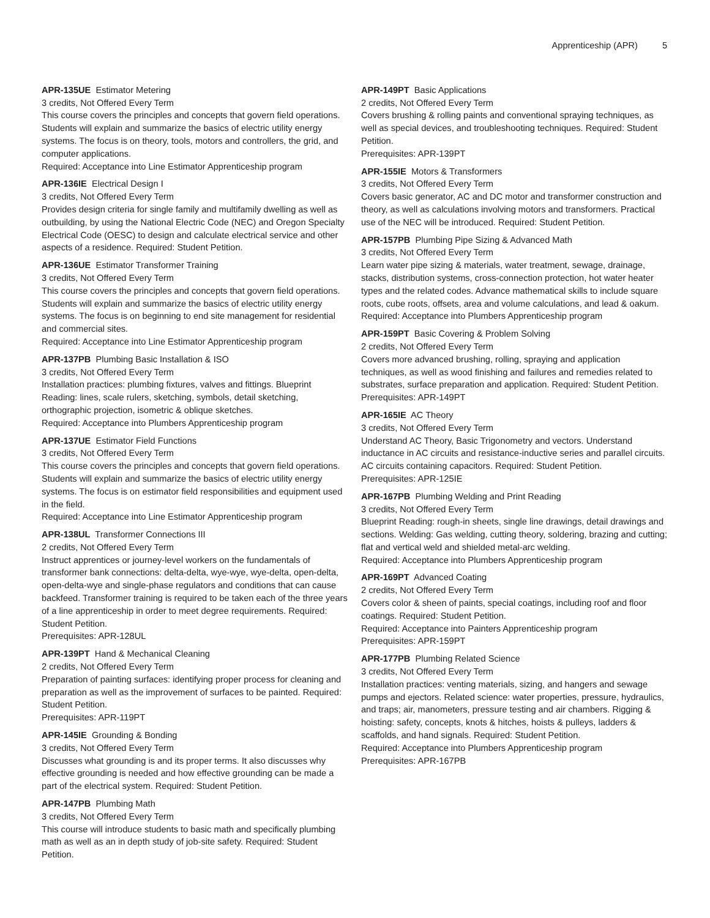Apprenticeship (APR) 5
APR-135UE Estimator Metering
3 credits, Not Offered Every Term
This course covers the principles and concepts that govern field operations. Students will explain and summarize the basics of electric utility energy systems. The focus is on theory, tools, motors and controllers, the grid, and computer applications.
Required: Acceptance into Line Estimator Apprenticeship program
APR-136IE Electrical Design I
3 credits, Not Offered Every Term
Provides design criteria for single family and multifamily dwelling as well as outbuilding, by using the National Electric Code (NEC) and Oregon Specialty Electrical Code (OESC) to design and calculate electrical service and other aspects of a residence. Required: Student Petition.
APR-136UE Estimator Transformer Training
3 credits, Not Offered Every Term
This course covers the principles and concepts that govern field operations. Students will explain and summarize the basics of electric utility energy systems. The focus is on beginning to end site management for residential and commercial sites.
Required: Acceptance into Line Estimator Apprenticeship program
APR-137PB Plumbing Basic Installation & ISO
3 credits, Not Offered Every Term
Installation practices: plumbing fixtures, valves and fittings. Blueprint Reading: lines, scale rulers, sketching, symbols, detail sketching, orthographic projection, isometric & oblique sketches.
Required: Acceptance into Plumbers Apprenticeship program
APR-137UE Estimator Field Functions
3 credits, Not Offered Every Term
This course covers the principles and concepts that govern field operations. Students will explain and summarize the basics of electric utility energy systems. The focus is on estimator field responsibilities and equipment used in the field.
Required: Acceptance into Line Estimator Apprenticeship program
APR-138UL Transformer Connections III
2 credits, Not Offered Every Term
Instruct apprentices or journey-level workers on the fundamentals of transformer bank connections: delta-delta, wye-wye, wye-delta, open-delta, open-delta-wye and single-phase regulators and conditions that can cause backfeed. Transformer training is required to be taken each of the three years of a line apprenticeship in order to meet degree requirements. Required: Student Petition.
Prerequisites: APR-128UL
APR-139PT Hand & Mechanical Cleaning
2 credits, Not Offered Every Term
Preparation of painting surfaces: identifying proper process for cleaning and preparation as well as the improvement of surfaces to be painted. Required: Student Petition.
Prerequisites: APR-119PT
APR-145IE Grounding & Bonding
3 credits, Not Offered Every Term
Discusses what grounding is and its proper terms. It also discusses why effective grounding is needed and how effective grounding can be made a part of the electrical system. Required: Student Petition.
APR-147PB Plumbing Math
3 credits, Not Offered Every Term
This course will introduce students to basic math and specifically plumbing math as well as an in depth study of job-site safety. Required: Student Petition.
APR-149PT Basic Applications
2 credits, Not Offered Every Term
Covers brushing & rolling paints and conventional spraying techniques, as well as special devices, and troubleshooting techniques. Required: Student Petition.
Prerequisites: APR-139PT
APR-155IE Motors & Transformers
3 credits, Not Offered Every Term
Covers basic generator, AC and DC motor and transformer construction and theory, as well as calculations involving motors and transformers. Practical use of the NEC will be introduced. Required: Student Petition.
APR-157PB Plumbing Pipe Sizing & Advanced Math
3 credits, Not Offered Every Term
Learn water pipe sizing & materials, water treatment, sewage, drainage, stacks, distribution systems, cross-connection protection, hot water heater types and the related codes. Advance mathematical skills to include square roots, cube roots, offsets, area and volume calculations, and lead & oakum.
Required: Acceptance into Plumbers Apprenticeship program
APR-159PT Basic Covering & Problem Solving
2 credits, Not Offered Every Term
Covers more advanced brushing, rolling, spraying and application techniques, as well as wood finishing and failures and remedies related to substrates, surface preparation and application. Required: Student Petition.
Prerequisites: APR-149PT
APR-165IE AC Theory
3 credits, Not Offered Every Term
Understand AC Theory, Basic Trigonometry and vectors. Understand inductance in AC circuits and resistance-inductive series and parallel circuits. AC circuits containing capacitors. Required: Student Petition.
Prerequisites: APR-125IE
APR-167PB Plumbing Welding and Print Reading
3 credits, Not Offered Every Term
Blueprint Reading: rough-in sheets, single line drawings, detail drawings and sections. Welding: Gas welding, cutting theory, soldering, brazing and cutting; flat and vertical weld and shielded metal-arc welding.
Required: Acceptance into Plumbers Apprenticeship program
APR-169PT Advanced Coating
2 credits, Not Offered Every Term
Covers color & sheen of paints, special coatings, including roof and floor coatings. Required: Student Petition.
Required: Acceptance into Painters Apprenticeship program
Prerequisites: APR-159PT
APR-177PB Plumbing Related Science
3 credits, Not Offered Every Term
Installation practices: venting materials, sizing, and hangers and sewage pumps and ejectors. Related science: water properties, pressure, hydraulics, and traps; air, manometers, pressure testing and air chambers. Rigging & hoisting: safety, concepts, knots & hitches, hoists & pulleys, ladders & scaffolds, and hand signals. Required: Student Petition.
Required: Acceptance into Plumbers Apprenticeship program
Prerequisites: APR-167PB